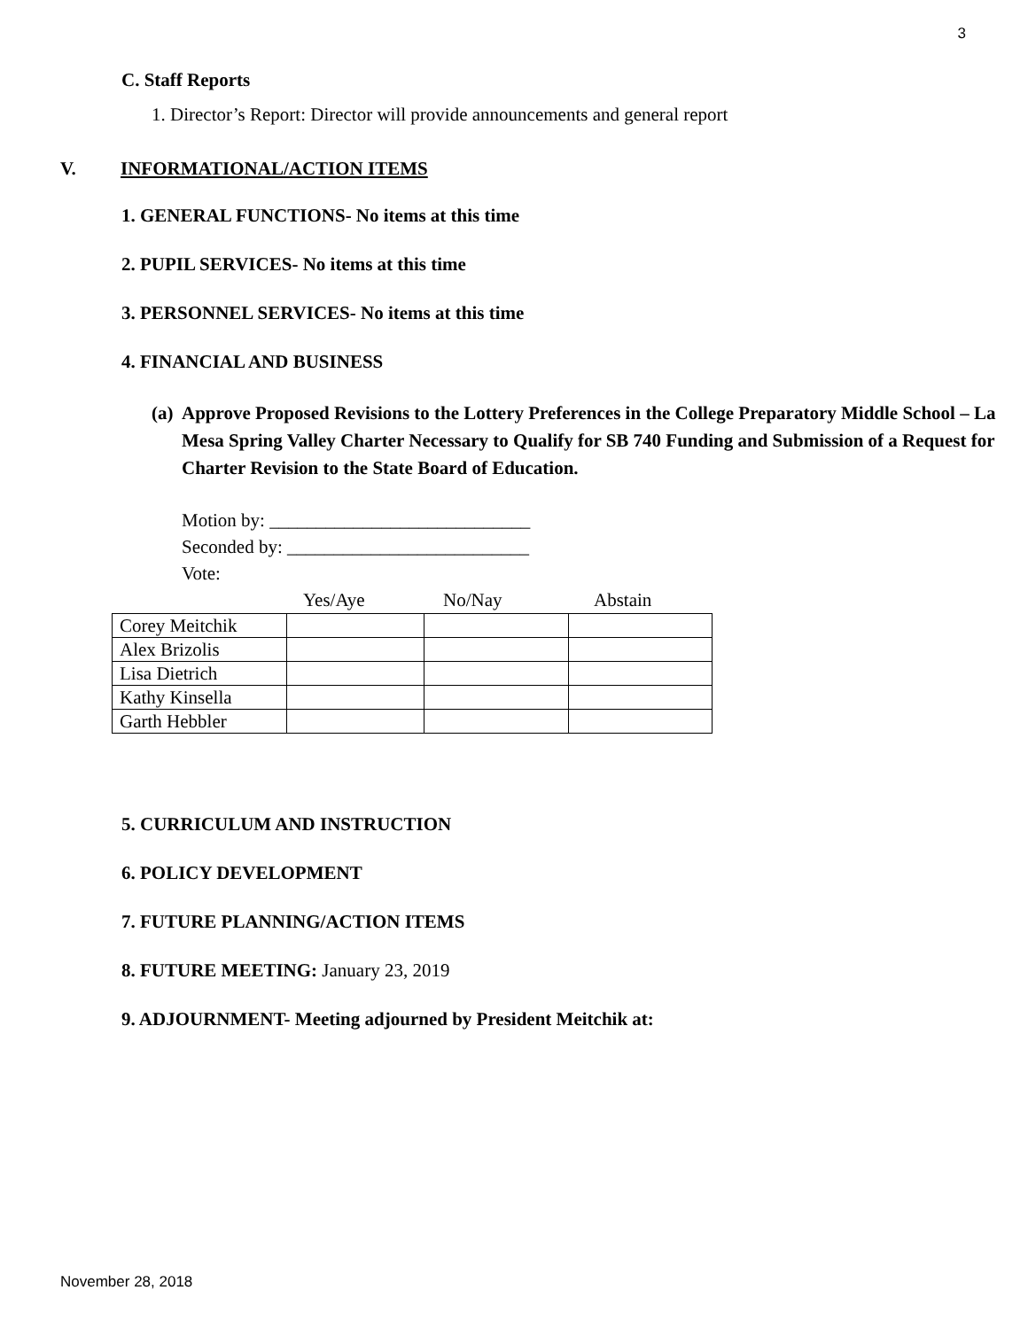3
C. Staff Reports
1. Director’s Report: Director will provide announcements and general report
V. INFORMATIONAL/ACTION ITEMS
1. GENERAL FUNCTIONS- No items at this time
2. PUPIL SERVICES- No items at this time
3. PERSONNEL SERVICES- No items at this time
4. FINANCIAL AND BUSINESS
(a) Approve Proposed Revisions to the Lottery Preferences in the College Preparatory Middle School – La Mesa Spring Valley Charter Necessary to Qualify for SB 740 Funding and Submission of a Request for Charter Revision to the State Board of Education.
Motion by: ____________________________
Seconded by: __________________________
Vote:
Yes/Aye No/Nay Abstain
| Corey Meitchik | | | |
| Alex Brizolis | | | |
| Lisa Dietrich | | | |
| Kathy Kinsella | | | |
| Garth Hebbler | | | |
5. CURRICULUM AND INSTRUCTION
6. POLICY DEVELOPMENT
7. FUTURE PLANNING/ACTION ITEMS
8. FUTURE MEETING: January 23, 2019
9. ADJOURNMENT- Meeting adjourned by President Meitchik at:
November 28, 2018